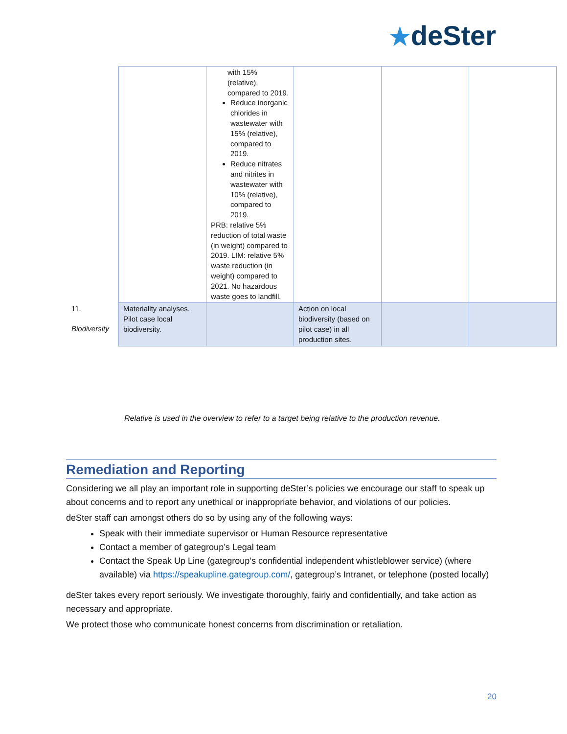★deSter
| | | with 15% (relative), compared to 2019. Reduce inorganic chlorides in wastewater with 15% (relative), compared to 2019. Reduce nitrates and nitrites in wastewater with 10% (relative), compared to 2019. PRB: relative 5% reduction of total waste (in weight) compared to 2019. LIM: relative 5% waste reduction (in weight) compared to 2021. No hazardous waste goes to landfill. | | | |
| 11. Biodiversity | Materiality analyses. Pilot case local biodiversity. | | Action on local biodiversity (based on pilot case) in all production sites. | | |
Relative is used in the overview to refer to a target being relative to the production revenue.
Remediation and Reporting
Considering we all play an important role in supporting deSter’s policies we encourage our staff to speak up about concerns and to report any unethical or inappropriate behavior, and violations of our policies.
deSter staff can amongst others do so by using any of the following ways:
Speak with their immediate supervisor or Human Resource representative
Contact a member of gategroup’s Legal team
Contact the Speak Up Line (gategroup’s confidential independent whistleblower service) (where available) via https://speakupline.gategroup.com/, gategroup’s Intranet, or telephone (posted locally)
deSter takes every report seriously. We investigate thoroughly, fairly and confidentially, and take action as necessary and appropriate.
We protect those who communicate honest concerns from discrimination or retaliation.
20